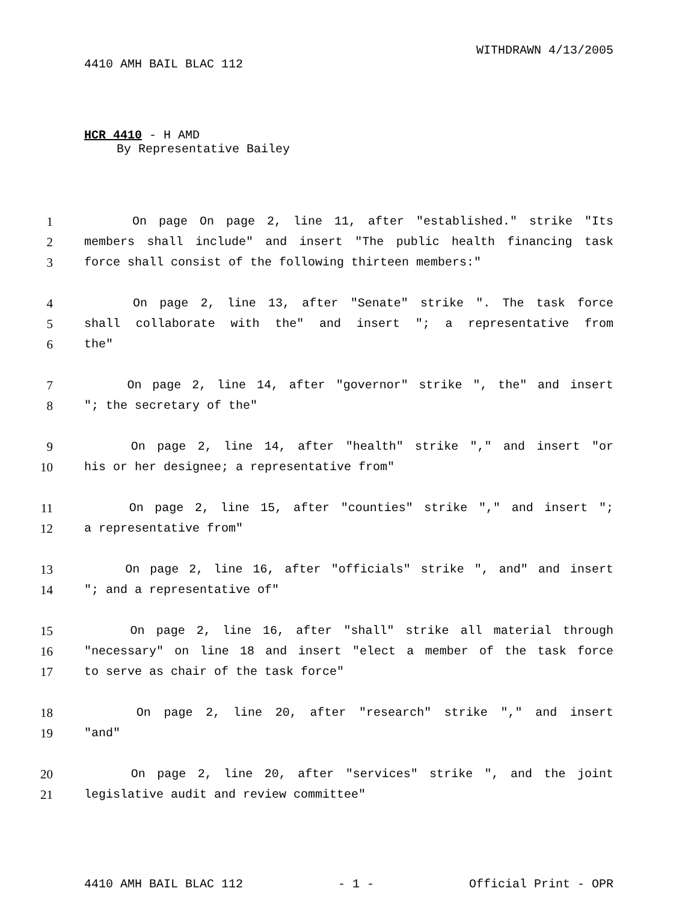WITHDRAWN 4/13/2005
4410 AMH BAIL BLAC 112
HCR 4410 - H AMD
By Representative Bailey
1 On page On page 2, line 11, after "established." strike "Its
2 members shall include" and insert "The public health financing task
3 force shall consist of the following thirteen members:"
4 On page 2, line 13, after "Senate" strike ". The task force
5 shall collaborate with the" and insert "; a representative from
6 the"
7 On page 2, line 14, after "governor" strike ", the" and insert
8 "; the secretary of the"
9 On page 2, line 14, after "health" strike "," and insert "or
10 his or her designee; a representative from"
11 On page 2, line 15, after "counties" strike "," and insert ";
12 a representative from"
13 On page 2, line 16, after "officials" strike ", and" and insert
14 "; and a representative of"
15 On page 2, line 16, after "shall" strike all material through
16 "necessary" on line 18 and insert "elect a member of the task force
17 to serve as chair of the task force"
18 On page 2, line 20, after "research" strike "," and insert
19 "and"
20 On page 2, line 20, after "services" strike ", and the joint
21 legislative audit and review committee"
4410 AMH BAIL BLAC 112 - 1 - Official Print - OPR